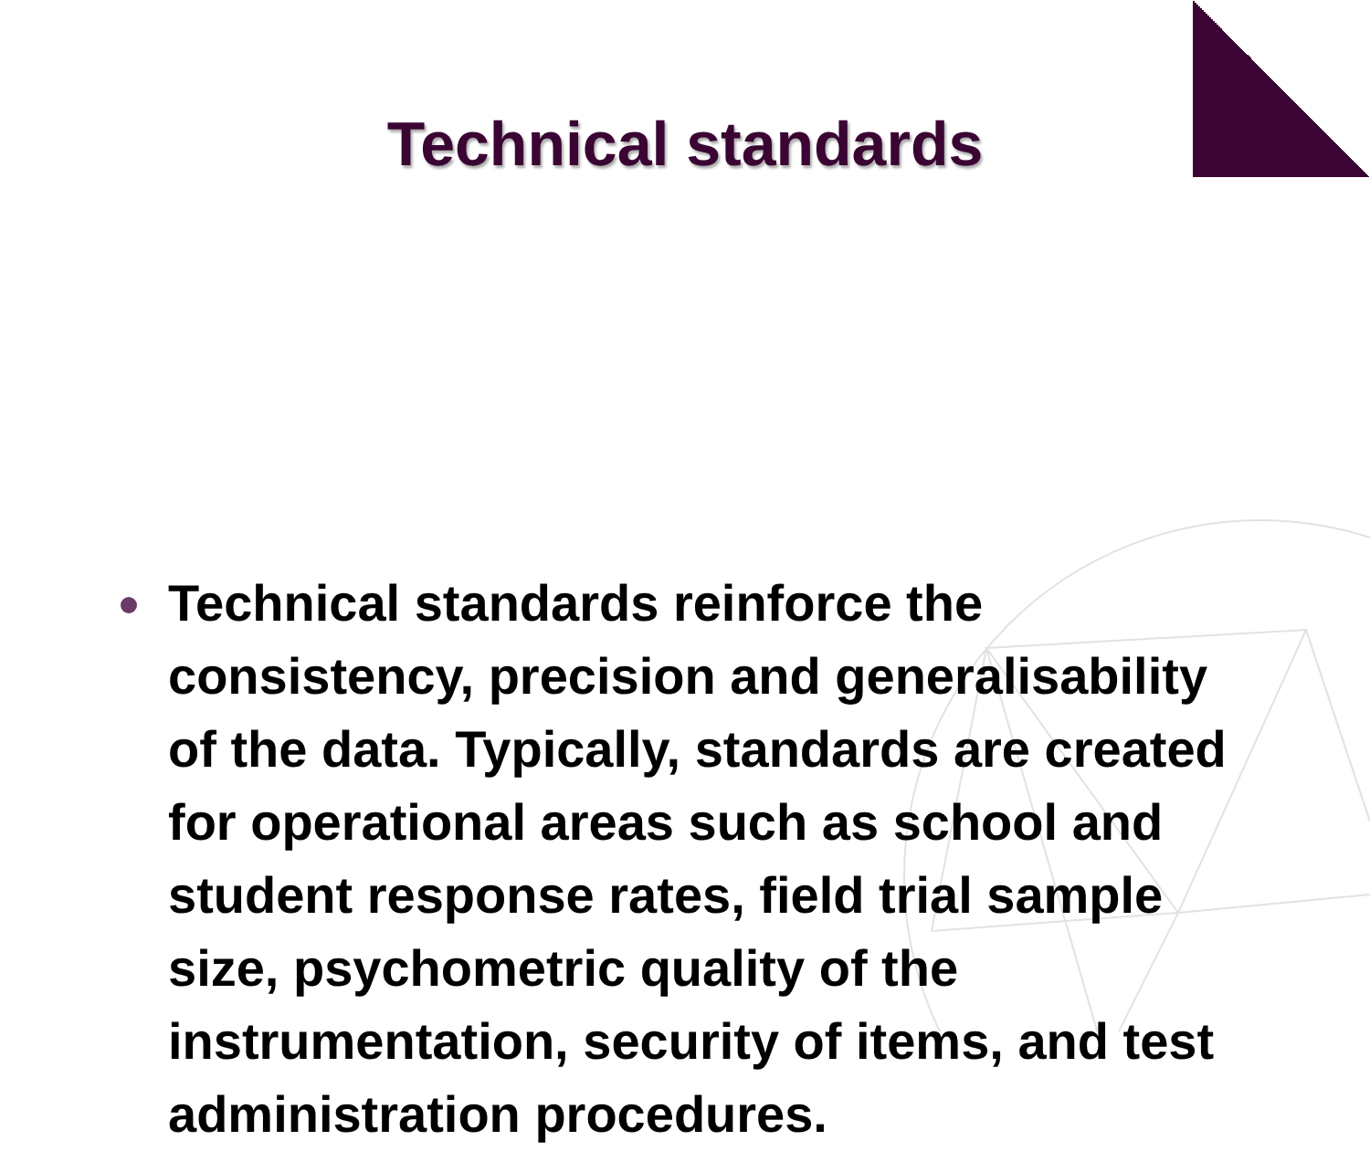Technical standards
Technical standards reinforce the consistency, precision and generalisability of the data. Typically, standards are created for operational areas such as school and student response rates, field trial sample size, psychometric quality of the instrumentation, security of items, and test administration procedures.